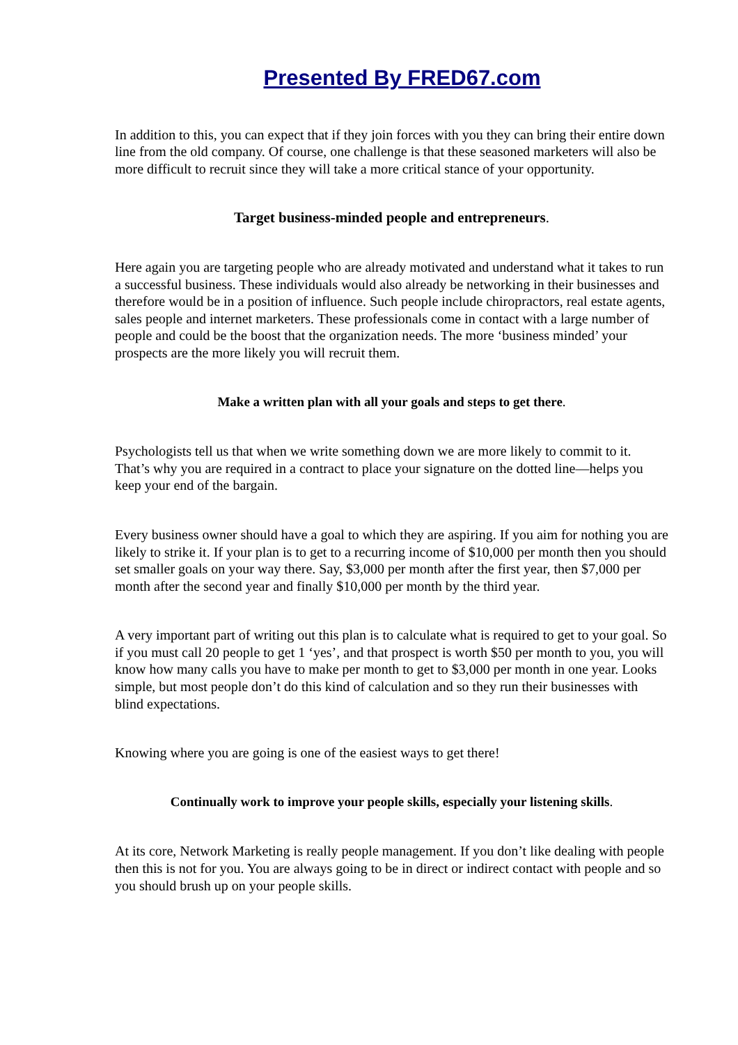Presented By FRED67.com
In addition to this, you can expect that if they join forces with you they can bring their entire down line from the old company. Of course, one challenge is that these seasoned marketers will also be more difficult to recruit since they will take a more critical stance of your opportunity.
Target business-minded people and entrepreneurs.
Here again you are targeting people who are already motivated and understand what it takes to run a successful business. These individuals would also already be networking in their businesses and therefore would be in a position of influence. Such people include chiropractors, real estate agents, sales people and internet marketers. These professionals come in contact with a large number of people and could be the boost that the organization needs. The more ‘business minded’ your prospects are the more likely you will recruit them.
Make a written plan with all your goals and steps to get there.
Psychologists tell us that when we write something down we are more likely to commit to it. That’s why you are required in a contract to place your signature on the dotted line—helps you keep your end of the bargain.
Every business owner should have a goal to which they are aspiring. If you aim for nothing you are likely to strike it. If your plan is to get to a recurring income of $10,000 per month then you should set smaller goals on your way there. Say, $3,000 per month after the first year, then $7,000 per month after the second year and finally $10,000 per month by the third year.
A very important part of writing out this plan is to calculate what is required to get to your goal. So if you must call 20 people to get 1 ‘yes’, and that prospect is worth $50 per month to you, you will know how many calls you have to make per month to get to $3,000 per month in one year. Looks simple, but most people don’t do this kind of calculation and so they run their businesses with blind expectations.
Knowing where you are going is one of the easiest ways to get there!
Continually work to improve your people skills, especially your listening skills.
At its core, Network Marketing is really people management. If you don’t like dealing with people then this is not for you. You are always going to be in direct or indirect contact with people and so you should brush up on your people skills.